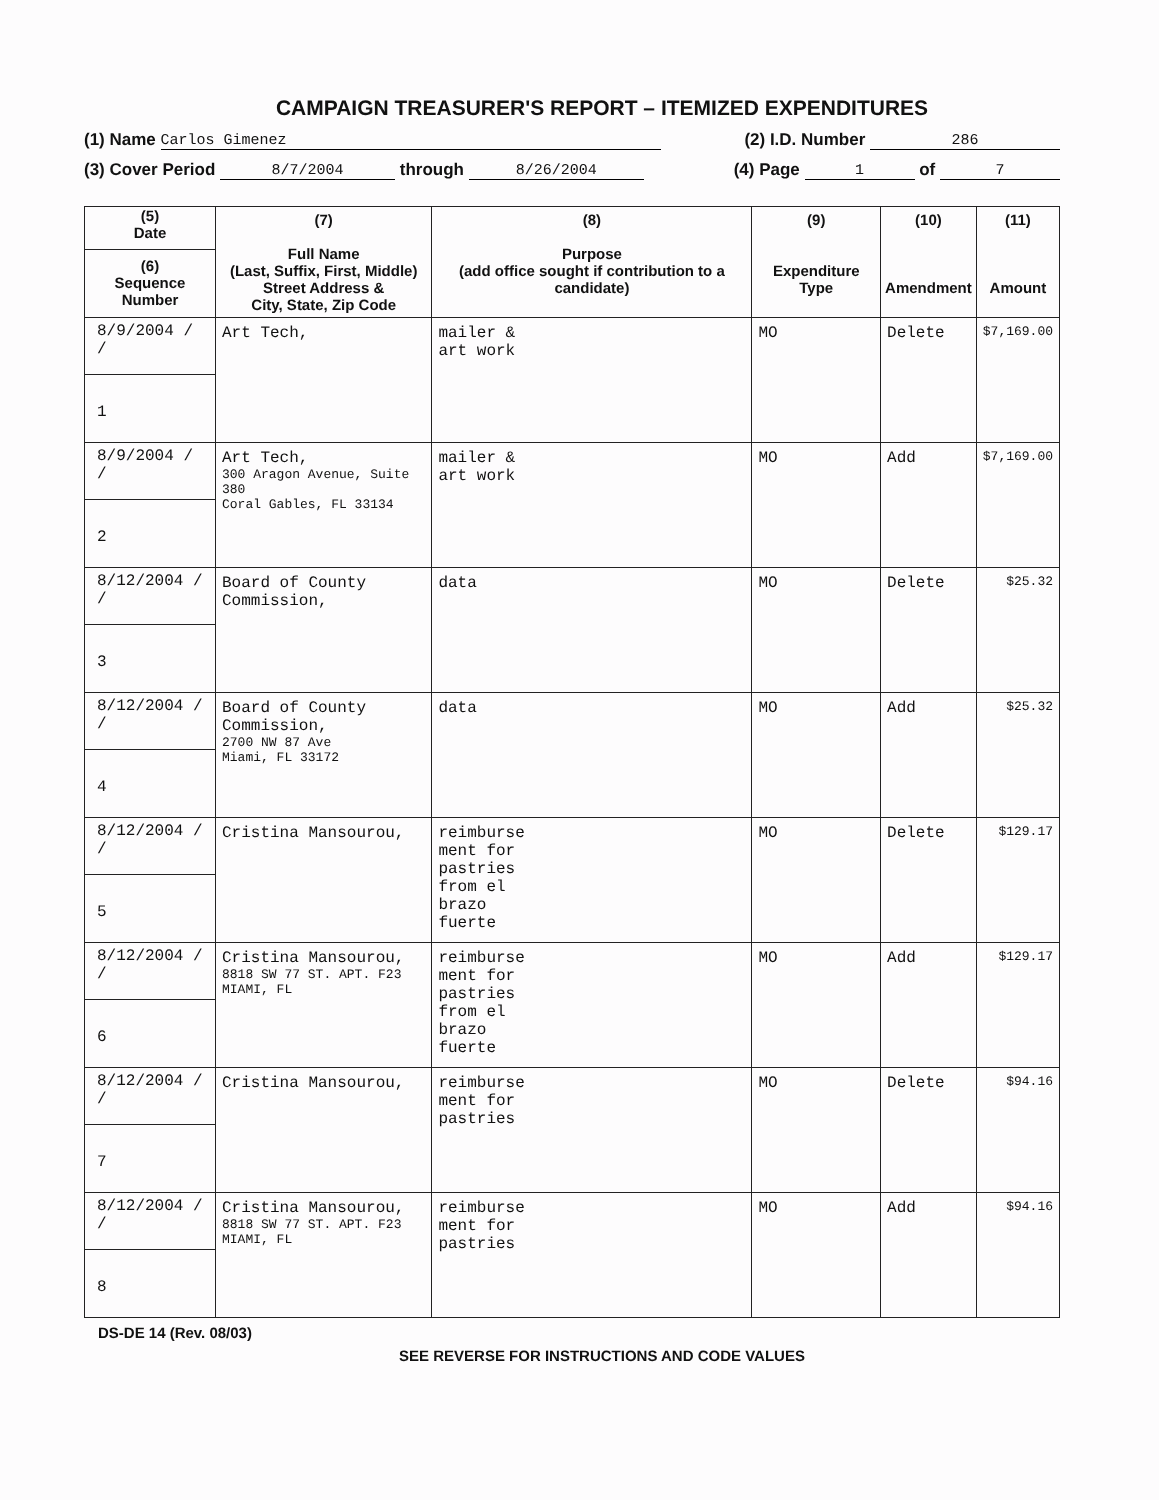CAMPAIGN TREASURER'S REPORT – ITEMIZED EXPENDITURES
(1) Name Carlos Gimenez (2) I.D. Number 286
(3) Cover Period 8/7/2004 through 8/26/2004 (4) Page 1 of 7
| (5) Date (6) Sequence Number | (7) Full Name (Last, Suffix, First, Middle) Street Address & City, State, Zip Code | (8) Purpose (add office sought if contribution to a candidate) | (9) Expenditure Type | (10) Amendment | (11) Amount |
| --- | --- | --- | --- | --- | --- |
| 8/9/2004 / / 1 | Art Tech, | mailer & art work | MO | Delete | $7,169.00 |
| 8/9/2004 / / 2 | Art Tech, 300 Aragon Avenue, Suite 380 Coral Gables, FL 33134 | mailer & art work | MO | Add | $7,169.00 |
| 8/12/2004 / / 3 | Board of County Commission, | data | MO | Delete | $25.32 |
| 8/12/2004 / / 4 | Board of County Commission, 2700 NW 87 Ave Miami, FL 33172 | data | MO | Add | $25.32 |
| 8/12/2004 / / 5 | Cristina Mansourou, | reimburse ment for pastries from el brazo fuerte | MO | Delete | $129.17 |
| 8/12/2004 / / 6 | Cristina Mansourou, 8818 SW 77 ST. APT. F23 MIAMI, FL | reimburse ment for pastries from el brazo fuerte | MO | Add | $129.17 |
| 8/12/2004 / / 7 | Cristina Mansourou, | reimburse ment for pastries | MO | Delete | $94.16 |
| 8/12/2004 / / 8 | Cristina Mansourou, 8818 SW 77 ST. APT. F23 MIAMI, FL | reimburse ment for pastries | MO | Add | $94.16 |
DS-DE 14 (Rev. 08/03)
SEE REVERSE FOR INSTRUCTIONS AND CODE VALUES